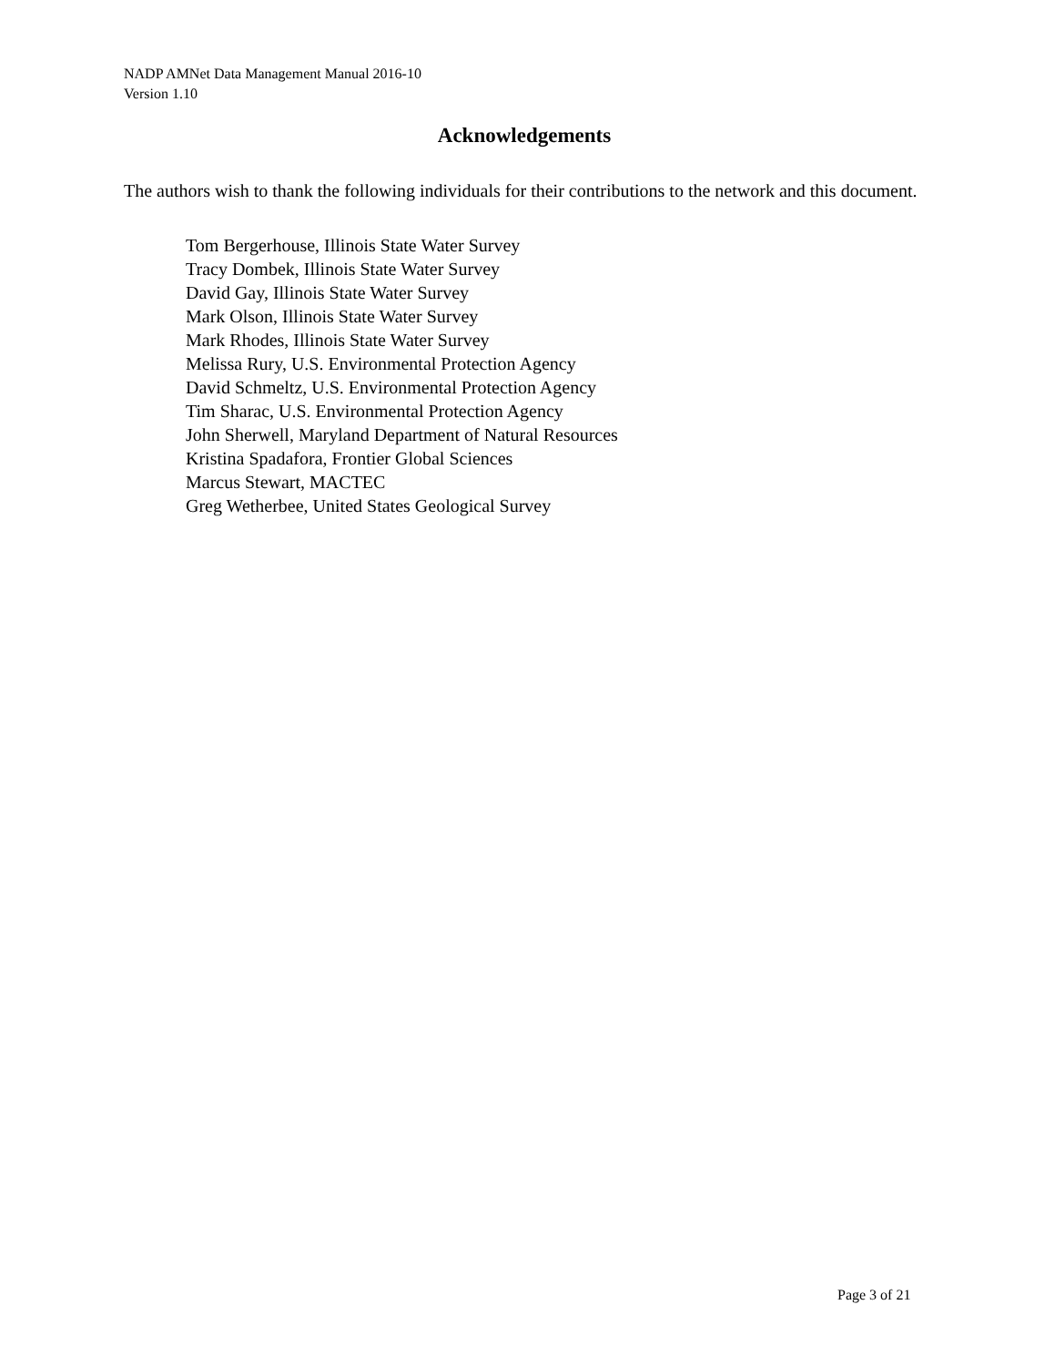NADP AMNet Data Management Manual 2016-10
Version 1.10
Acknowledgements
The authors wish to thank the following individuals for their contributions to the network and this document.
Tom Bergerhouse, Illinois State Water Survey
Tracy Dombek, Illinois State Water Survey
David Gay, Illinois State Water Survey
Mark Olson, Illinois State Water Survey
Mark Rhodes, Illinois State Water Survey
Melissa Rury, U.S. Environmental Protection Agency
David Schmeltz, U.S. Environmental Protection Agency
Tim Sharac, U.S. Environmental Protection Agency
John Sherwell, Maryland Department of Natural Resources
Kristina Spadafora, Frontier Global Sciences
Marcus Stewart, MACTEC
Greg Wetherbee, United States Geological Survey
Page 3 of 21